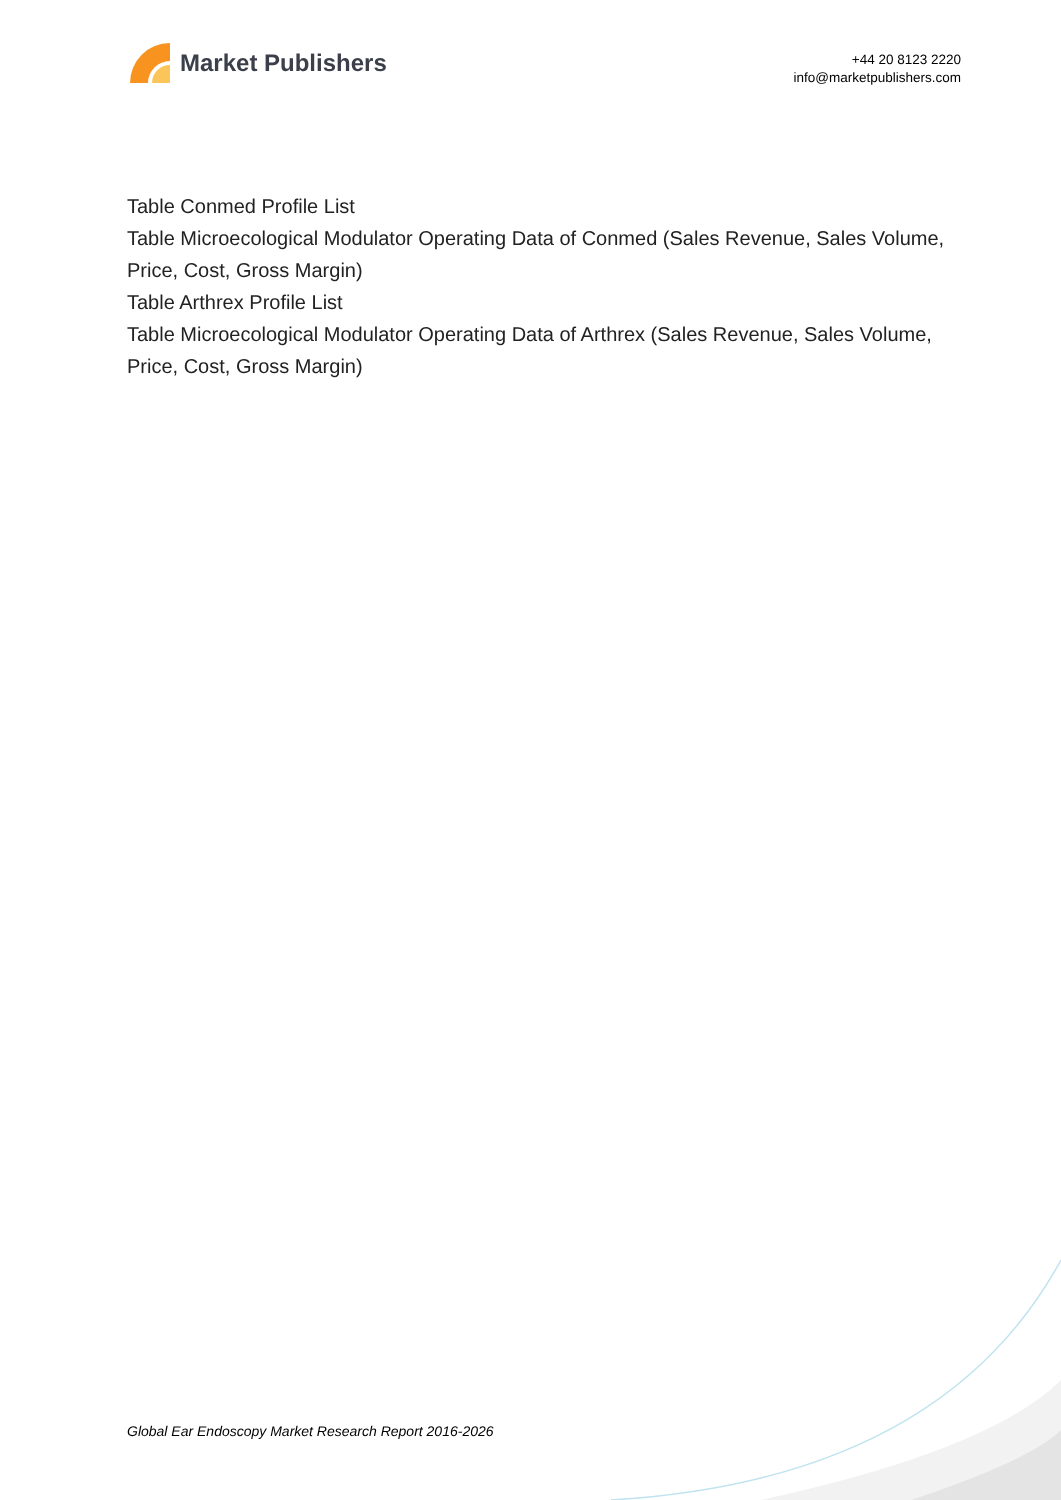Market Publishers
+44 20 8123 2220
info@marketpublishers.com
Table Conmed Profile List
Table Microecological Modulator Operating Data of Conmed (Sales Revenue, Sales Volume, Price, Cost, Gross Margin)
Table Arthrex Profile List
Table Microecological Modulator Operating Data of Arthrex (Sales Revenue, Sales Volume, Price, Cost, Gross Margin)
Global Ear Endoscopy Market Research Report 2016-2026